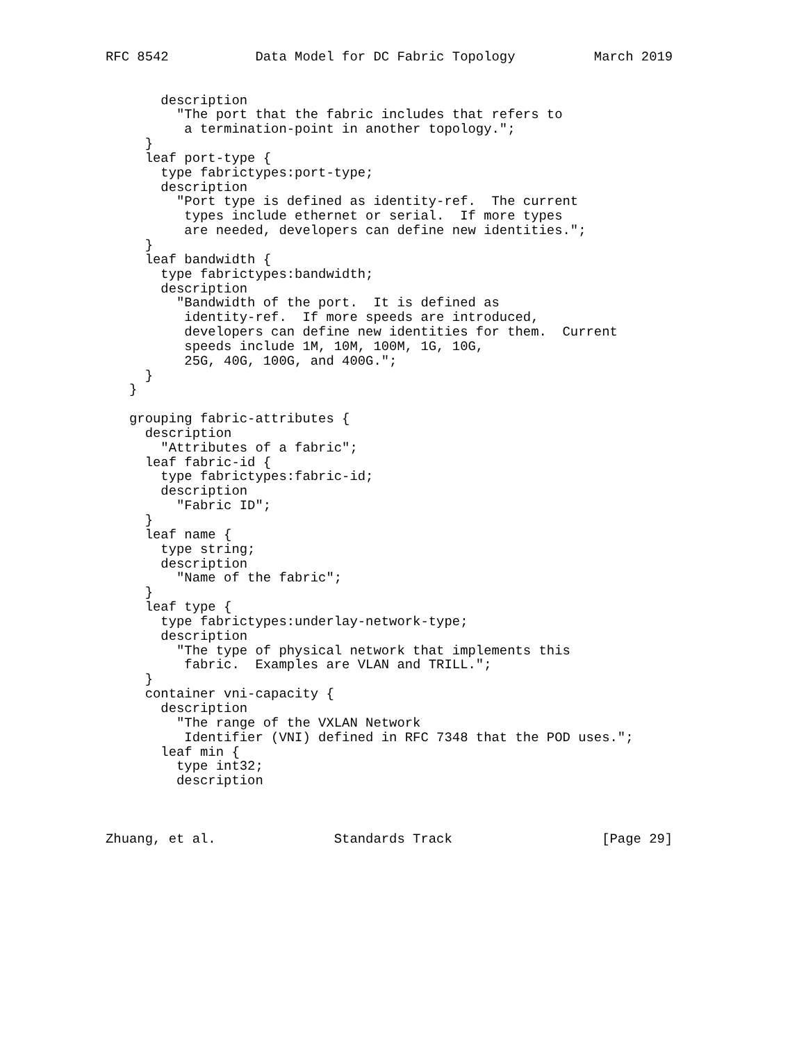RFC 8542           Data Model for DC Fabric Topology          March 2019


       description
         "The port that the fabric includes that refers to
          a termination-point in another topology.";
     }
     leaf port-type {
       type fabrictypes:port-type;
       description
         "Port type is defined as identity-ref.  The current
          types include ethernet or serial.  If more types
          are needed, developers can define new identities.";
     }
     leaf bandwidth {
       type fabrictypes:bandwidth;
       description
         "Bandwidth of the port.  It is defined as
          identity-ref.  If more speeds are introduced,
          developers can define new identities for them.  Current
          speeds include 1M, 10M, 100M, 1G, 10G,
          25G, 40G, 100G, and 400G.";
     }
   }

   grouping fabric-attributes {
     description
       "Attributes of a fabric";
     leaf fabric-id {
       type fabrictypes:fabric-id;
       description
         "Fabric ID";
     }
     leaf name {
       type string;
       description
         "Name of the fabric";
     }
     leaf type {
       type fabrictypes:underlay-network-type;
       description
         "The type of physical network that implements this
          fabric.  Examples are VLAN and TRILL.";
     }
     container vni-capacity {
       description
         "The range of the VXLAN Network
          Identifier (VNI) defined in RFC 7348 that the POD uses.";
       leaf min {
         type int32;
         description



Zhuang, et al.               Standards Track                   [Page 29]